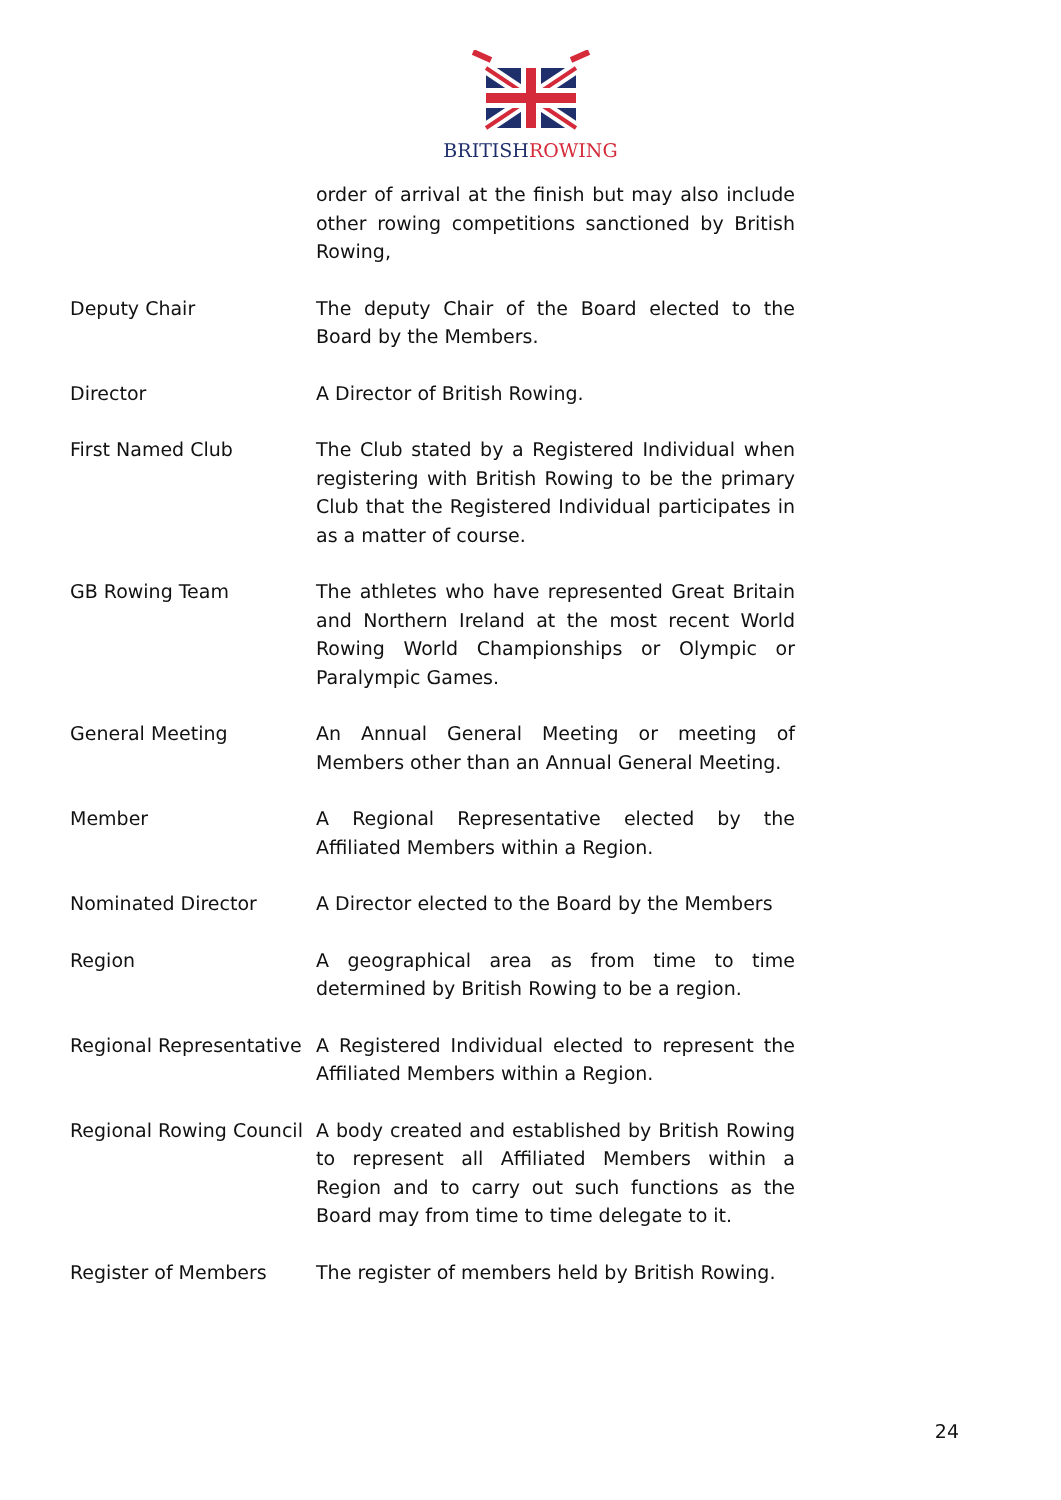BRITISHROWING
| | order of arrival at the finish but may also include other rowing competitions sanctioned by British Rowing, |
| Deputy Chair | The deputy Chair of the Board elected to the Board by the Members. |
| Director | A Director of British Rowing. |
| First Named Club | The Club stated by a Registered Individual when registering with British Rowing to be the primary Club that the Registered Individual participates in as a matter of course. |
| GB Rowing Team | The athletes who have represented Great Britain and Northern Ireland at the most recent World Rowing World Championships or Olympic or Paralympic Games. |
| General Meeting | An Annual General Meeting or meeting of Members other than an Annual General Meeting. |
| Member | A Regional Representative elected by the Affiliated Members within a Region. |
| Nominated Director | A Director elected to the Board by the Members |
| Region | A geographical area as from time to time determined by British Rowing to be a region. |
| Regional Representative | A Registered Individual elected to represent the Affiliated Members within a Region. |
| Regional Rowing Council | A body created and established by British Rowing to represent all Affiliated Members within a Region and to carry out such functions as the Board may from time to time delegate to it. |
| Register of Members | The register of members held by British Rowing. |
24